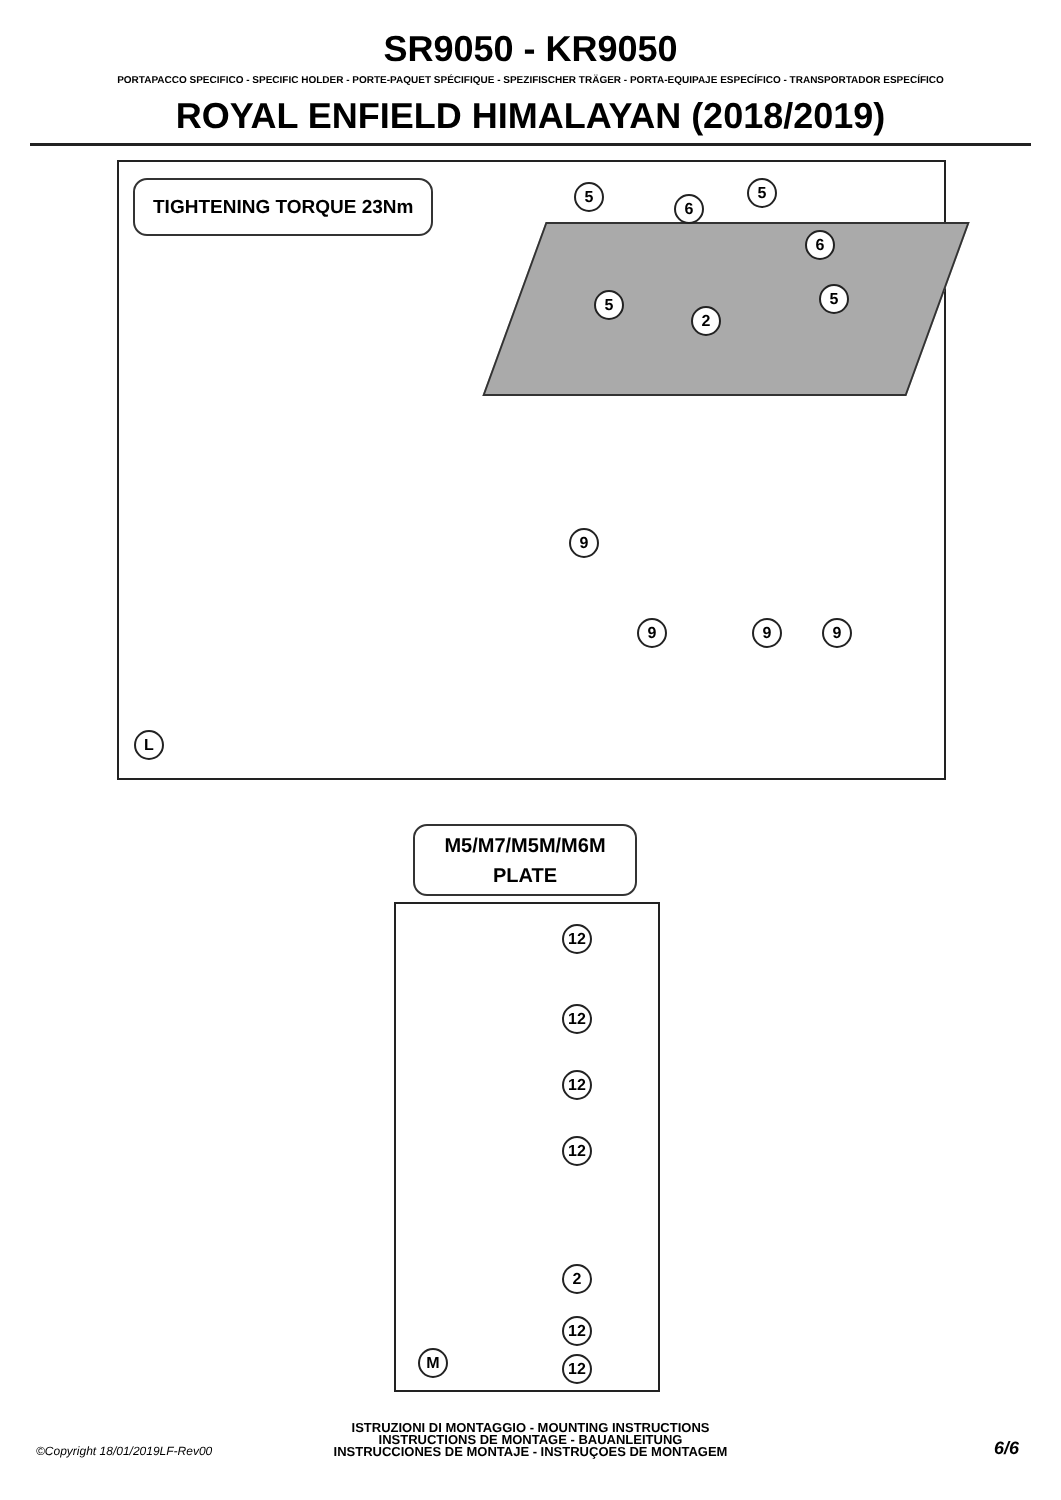SR9050 - KR9050
PORTAPACCO SPECIFICO - SPECIFIC HOLDER - PORTE-PAQUET SPÉCIFIQUE - SPEZIFISCHER TRÄGER - PORTA-EQUIPAJE ESPECÍFICO - TRANSPORTADOR ESPECÍFICO
ROYAL ENFIELD HIMALAYAN (2018/2019)
TIGHTENING TORQUE 23Nm 5
6
5
6
5 5
2
9
9 9 9
L
M5/M7/M5M/M6M
PLATE
12
12
12
12
2
12
12 M
ISTRUZIONI DI MONTAGGIO - MOUNTING INSTRUCTIONS
INSTRUCTIONS DE MONTAGE - BAUANLEITUNG
INSTRUCCIONES DE MONTAJE - INSTRUÇOES DE MONTAGEM
©Copyright 18/01/2019LF-Rev00 6/6